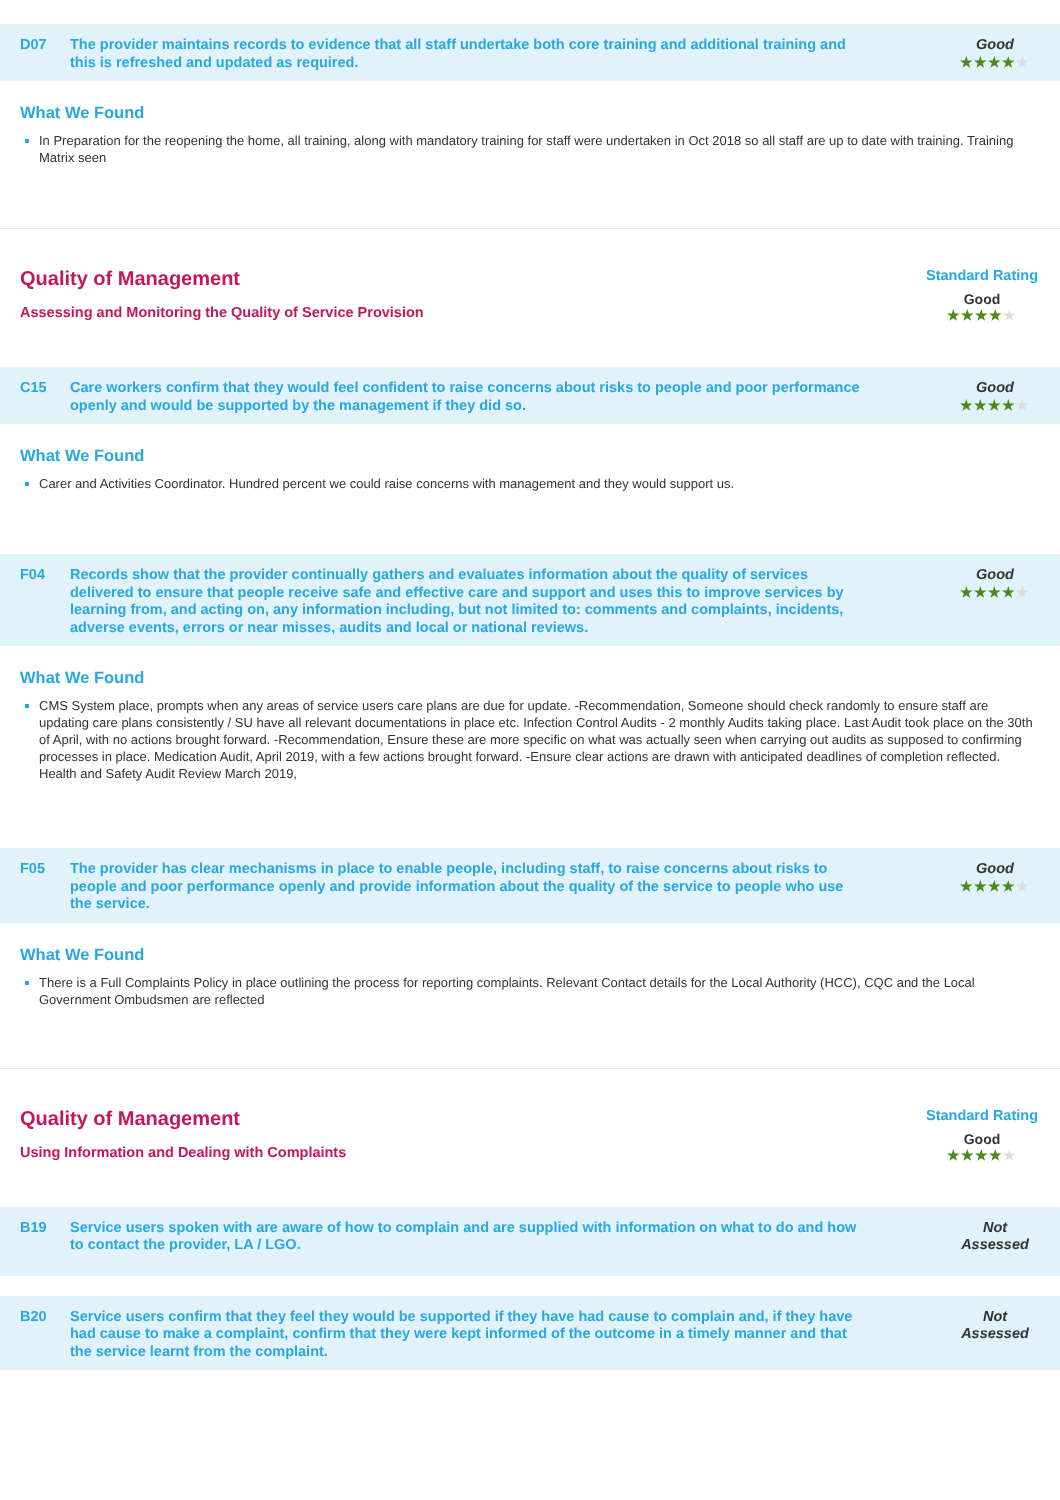D07 The provider maintains records to evidence that all staff undertake both core training and additional training and this is refreshed and updated as required.
Good
★★★★★
What We Found
In Preparation for the reopening the home, all training, along with mandatory training for staff were undertaken in Oct 2018 so all staff are up to date with training. Training Matrix seen
Quality of Management
Assessing and Monitoring the Quality of Service Provision
Standard Rating
Good
★★★★★
C15 Care workers confirm that they would feel confident to raise concerns about risks to people and poor performance openly and would be supported by the management if they did so.
Good
★★★★★
What We Found
Carer and Activities Coordinator. Hundred percent we could raise concerns with management and they would support us.
F04 Records show that the provider continually gathers and evaluates information about the quality of services delivered to ensure that people receive safe and effective care and support and uses this to improve services by learning from, and acting on, any information including, but not limited to: comments and complaints, incidents, adverse events, errors or near misses, audits and local or national reviews.
Good
★★★★★
What We Found
CMS System place, prompts when any areas of service users care plans are due for update. -Recommendation, Someone should check randomly to ensure staff are updating care plans consistently / SU have all relevant documentations in place etc. Infection Control Audits - 2 monthly Audits taking place. Last Audit took place on the 30th of April, with no actions brought forward. -Recommendation, Ensure these are more specific on what was actually seen when carrying out audits as supposed to confirming processes in place. Medication Audit, April 2019, with a few actions brought forward. -Ensure clear actions are drawn with anticipated deadlines of completion reflected. Health and Safety Audit Review March 2019,
F05 The provider has clear mechanisms in place to enable people, including staff, to raise concerns about risks to people and poor performance openly and provide information about the quality of the service to people who use the service.
Good
★★★★★
What We Found
There is a Full Complaints Policy in place outlining the process for reporting complaints. Relevant Contact details for the Local Authority (HCC), CQC and the Local Government Ombudsmen are reflected
Quality of Management
Using Information and Dealing with Complaints
Standard Rating
Good
★★★★★
B19 Service users spoken with are aware of how to complain and are supplied with information on what to do and how to contact the provider, LA / LGO.
Not
Assessed
B20 Service users confirm that they feel they would be supported if they have had cause to complain and, if they have had cause to make a complaint, confirm that they were kept informed of the outcome in a timely manner and that the service learnt from the complaint.
Not
Assessed